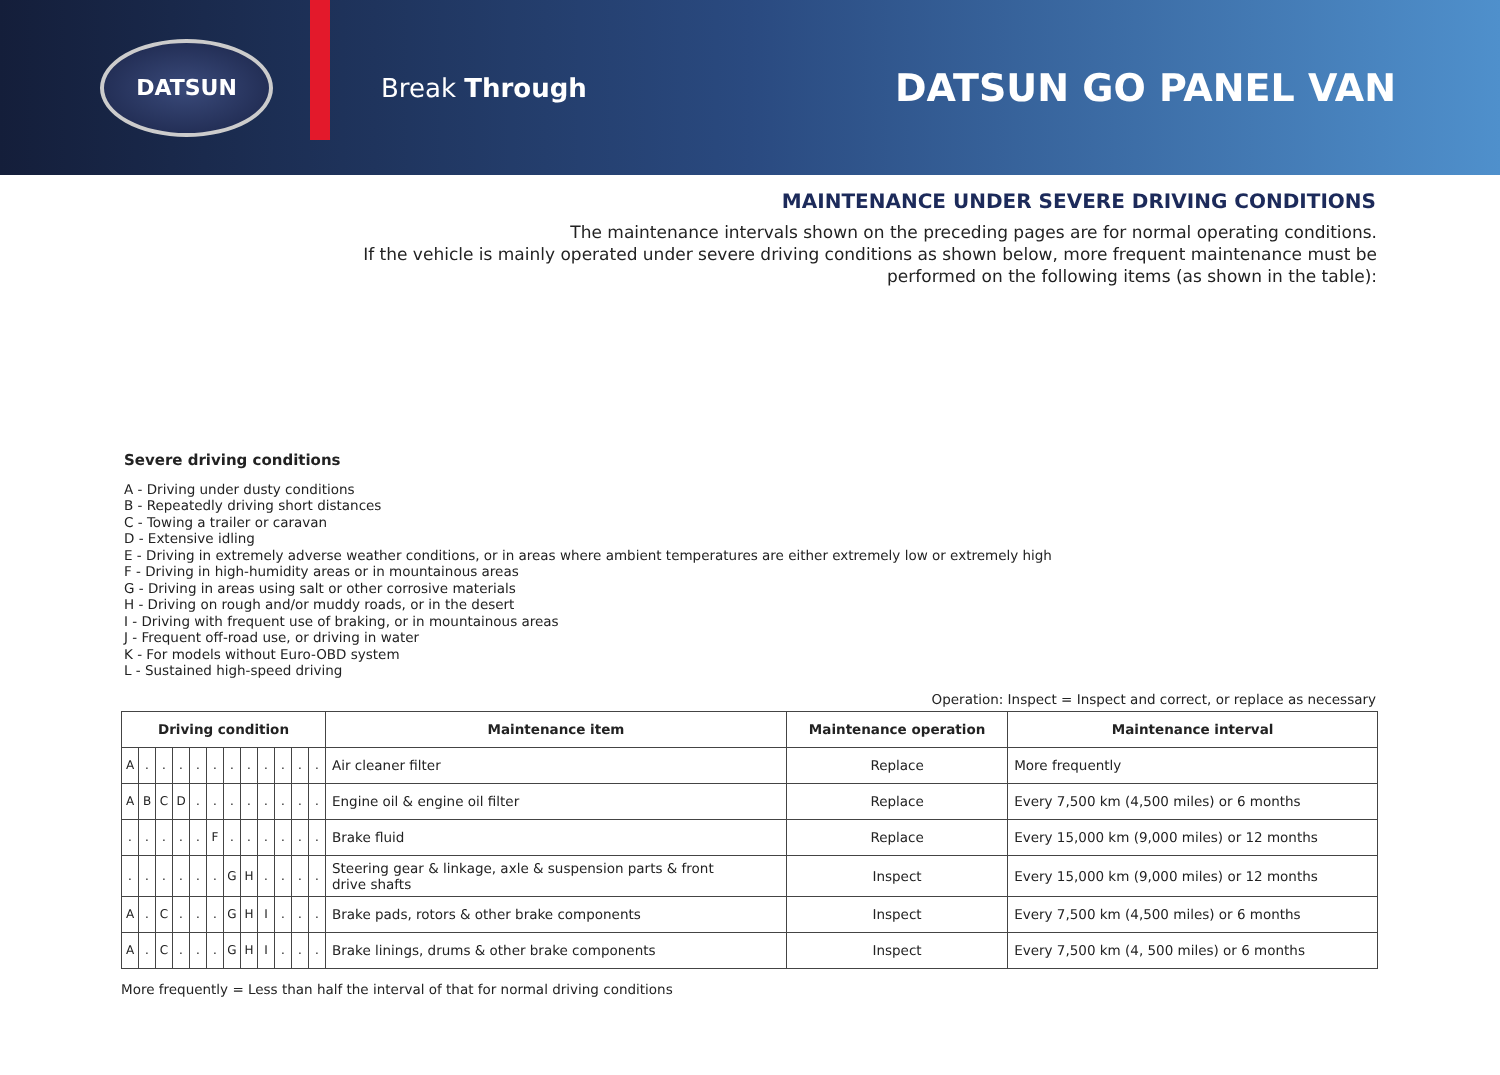DATSUN
Break Through
DATSUN GO PANEL VAN
MAINTENANCE UNDER SEVERE DRIVING CONDITIONS
The maintenance intervals shown on the preceding pages are for normal operating conditions.
If the vehicle is mainly operated under severe driving conditions as shown below, more frequent maintenance must be performed on the following items (as shown in the table):
Severe driving conditions
A - Driving under dusty conditions
B - Repeatedly driving short distances
C - Towing a trailer or caravan
D - Extensive idling
E - Driving in extremely adverse weather conditions, or in areas where ambient temperatures are either extremely low or extremely high
F - Driving in high-humidity areas or in mountainous areas
G - Driving in areas using salt or other corrosive materials
H - Driving on rough and/or muddy roads, or in the desert
I - Driving with frequent use of braking, or in mountainous areas
J - Frequent off-road use, or driving in water
K - For models without Euro-OBD system
L - Sustained high-speed driving
Operation: Inspect = Inspect and correct, or replace as necessary
| Driving condition | | | | | | | | | | | | Maintenance item | Maintenance operation | Maintenance interval |
| --- | --- | --- | --- | --- | --- | --- | --- | --- | --- | --- | --- | --- | --- | --- |
| A | . | . | . | . | . | . | . | . | . | . | . | Air cleaner filter | Replace | More frequently |
| A | B | C | D | . | . | . | . | . | . | . | . | Engine oil & engine oil filter | Replace | Every 7,500 km (4,500 miles) or 6 months |
| . | . | . | . | . | F | . | . | . | . | . | . | Brake fluid | Replace | Every 15,000 km (9,000 miles) or 12 months |
| . | . | . | . | . | . | G | H | . | . | . | . | Steering gear & linkage, axle & suspension parts & front drive shafts | Inspect | Every 15,000 km (9,000 miles) or 12 months |
| A | . | C | . | . | . | G | H | I | . | . | . | Brake pads, rotors & other brake components | Inspect | Every 7,500 km (4,500 miles) or 6 months |
| A | . | C | . | . | . | G | H | I | . | . | . | Brake linings, drums & other brake components | Inspect | Every 7,500 km (4, 500 miles) or 6 months |
More frequently = Less than half the interval of that for normal driving conditions